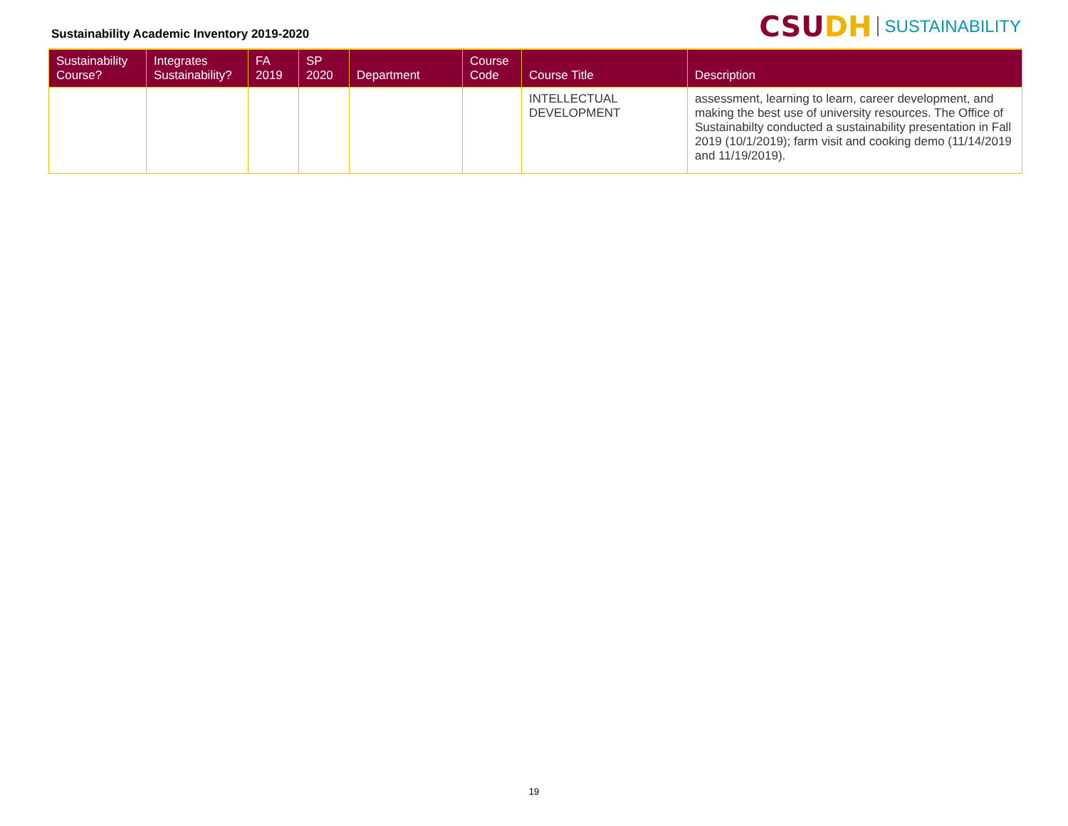Sustainability Academic Inventory 2019-2020
CSU DH SUSTAINABILITY
| Sustainability Course? | Integrates Sustainability? | FA 2019 | SP 2020 | Department | Course Code | Course Title | Description |
| --- | --- | --- | --- | --- | --- | --- | --- |
| | | | | | | INTELLECTUAL DEVELOPMENT | assessment, learning to learn, career development, and making the best use of university resources. The Office of Sustainabilty conducted a sustainability presentation in Fall 2019 (10/1/2019); farm visit and cooking demo (11/14/2019 and 11/19/2019). |
19